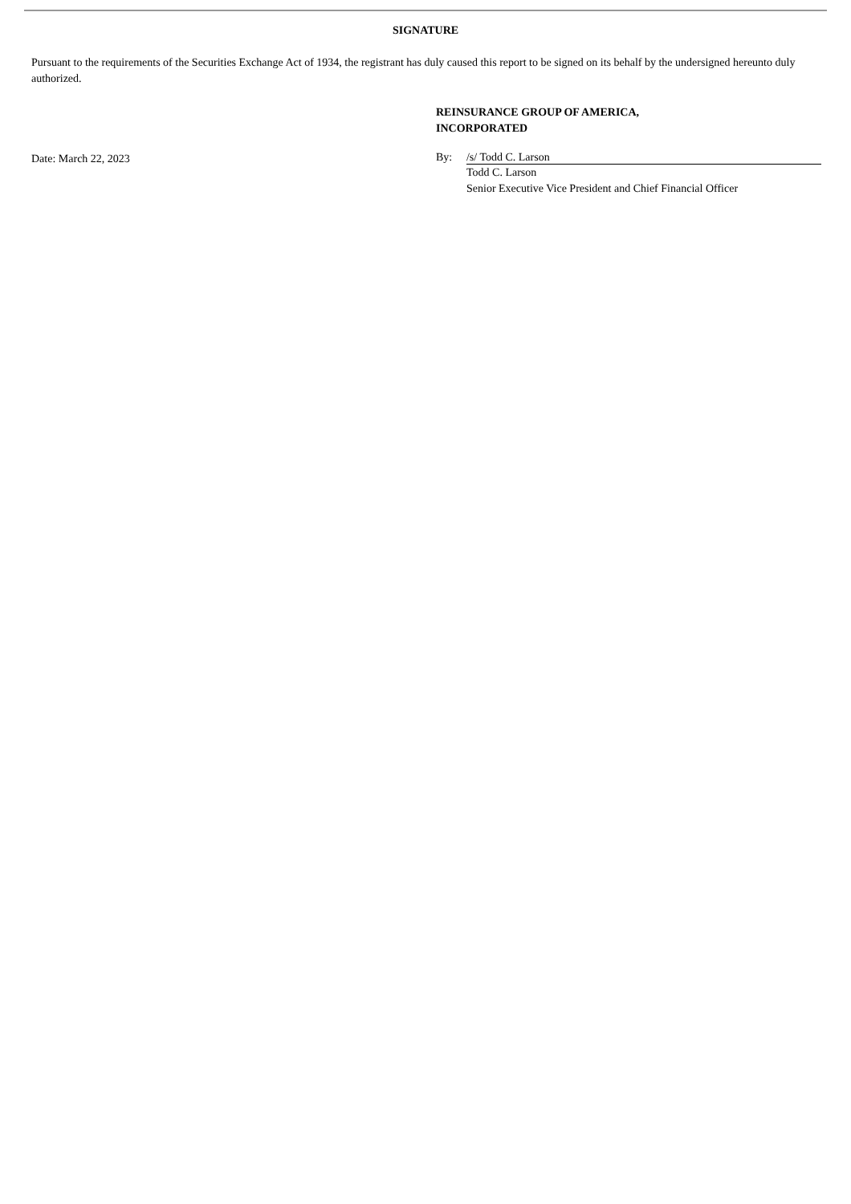SIGNATURE
Pursuant to the requirements of the Securities Exchange Act of 1934, the registrant has duly caused this report to be signed on its behalf by the undersigned hereunto duly authorized.
Date: March 22, 2023
REINSURANCE GROUP OF AMERICA,
INCORPORATED
By: /s/ Todd C. Larson
Todd C. Larson
Senior Executive Vice President and Chief Financial Officer